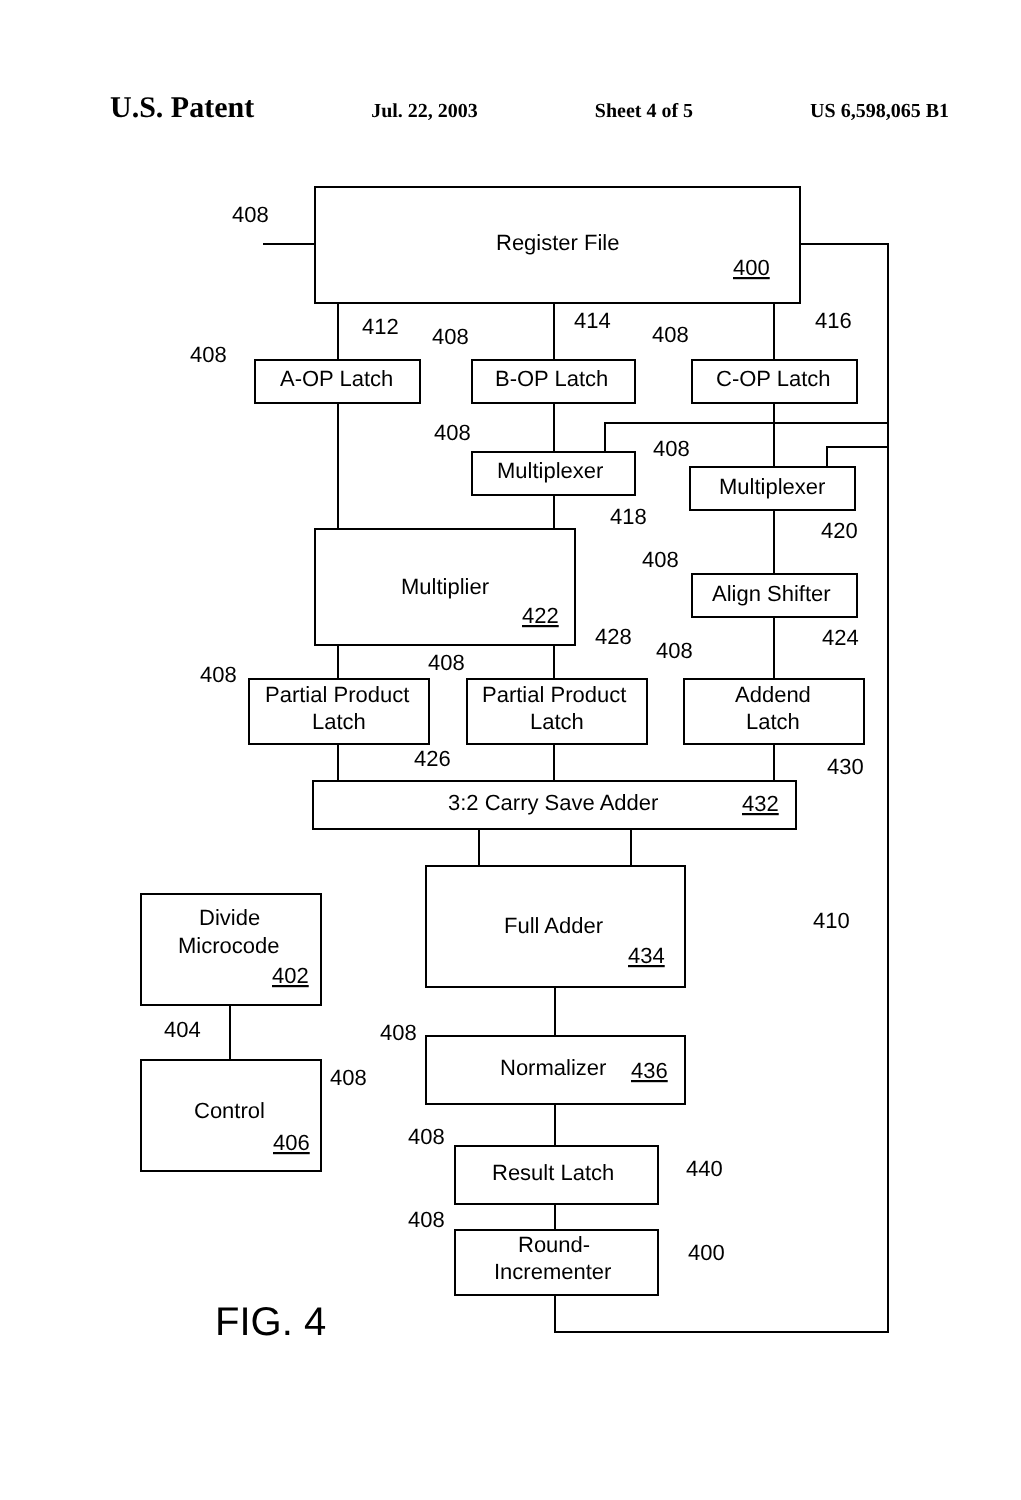U.S. Patent Jul. 22, 2003 Sheet 4 of 5 US 6,598,065 B1
Register File
400
408
412
414
416
408
408
408
A-OP Latch
B-OP Latch
C-OP Latch
408
408
Multiplexer
Multiplexer
418
420
Multiplier
422
408
Align Shifter
428
424
408
408
408
Partial Product
Latch
Partial Product
Latch
Addend
Latch
426
430
3:2 Carry Save Adder
432
Full Adder
434
410
Divide
Microcode
402
404
408
408
Control
406
Normalizer
436
408
Result Latch
440
408
Round-
Incrementer
400
FIG. 4